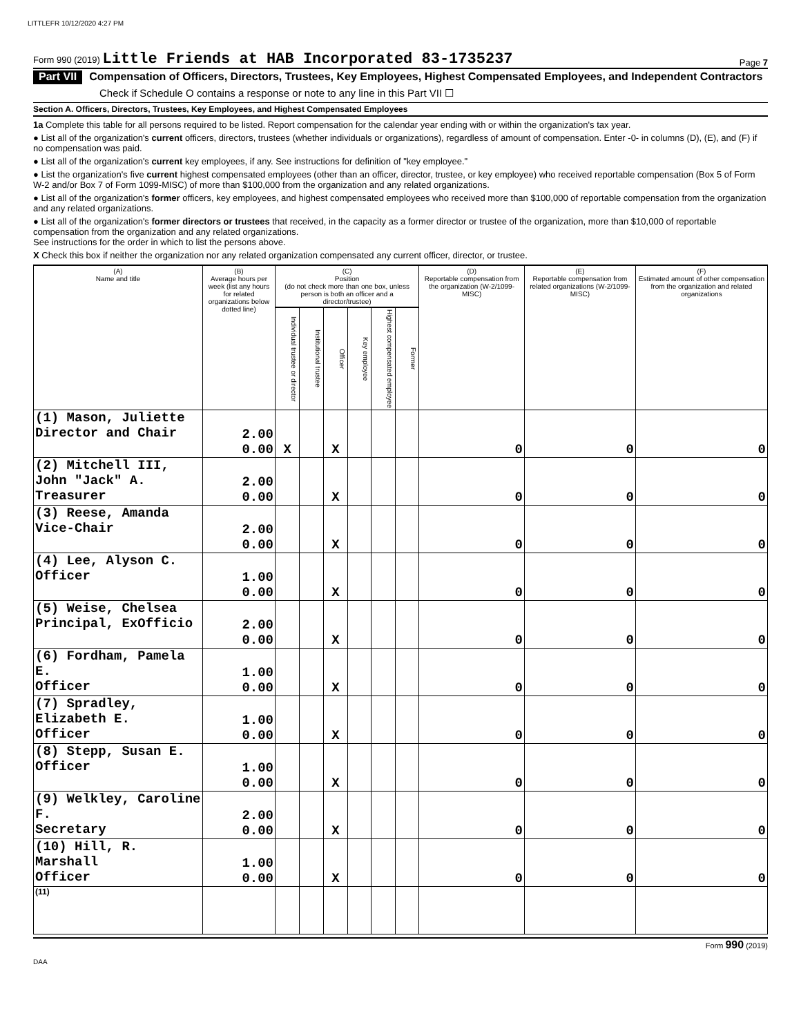LITTLEFR 10/12/2020 4:27 PM
Form 990 (2019) Little Friends at HAB Incorporated 83-1735237 Page 7
Part VII Compensation of Officers, Directors, Trustees, Key Employees, Highest Compensated Employees, and Independent Contractors
Check if Schedule O contains a response or note to any line in this Part VII ☐
Section A. Officers, Directors, Trustees, Key Employees, and Highest Compensated Employees
1a Complete this table for all persons required to be listed. Report compensation for the calendar year ending with or within the organization's tax year.
● List all of the organization's current officers, directors, trustees (whether individuals or organizations), regardless of amount of compensation. Enter -0- in columns (D), (E), and (F) if no compensation was paid.
● List all of the organization's current key employees, if any. See instructions for definition of "key employee."
● List the organization's five current highest compensated employees (other than an officer, director, trustee, or key employee) who received reportable compensation (Box 5 of Form W-2 and/or Box 7 of Form 1099-MISC) of more than $100,000 from the organization and any related organizations.
● List all of the organization's former officers, key employees, and highest compensated employees who received more than $100,000 of reportable compensation from the organization and any related organizations.
● List all of the organization's former directors or trustees that received, in the capacity as a former director or trustee of the organization, more than $10,000 of reportable compensation from the organization and any related organizations.
See instructions for the order in which to list the persons above.
X Check this box if neither the organization nor any related organization compensated any current officer, director, or trustee.
| (A) Name and title | (B) Average hours per week (list any hours for related organizations below dotted line) | (C) Position (do not check more than one box, unless person is both an officer and a director/trustee) | | | | | | (D) Reportable compensation from the organization (W-2/1099-MISC) | (E) Reportable compensation from related organizations (W-2/1099-MISC) | (F) Estimated amount of other compensation from the organization and related organizations |
| --- | --- | --- | --- | --- | --- | --- | --- | --- | --- | --- |
| | | Individual trustee or director | Institutional trustee | Officer | Key employee | Highest compensated employee | Former | | | |
| (1) Mason, Juliette Director and Chair | 2.00 0.00 | X | | X | | | | 0 | 0 | 0 |
| (2) Mitchell III, John "Jack" A. Treasurer | 2.00 0.00 | | | X | | | | 0 | 0 | 0 |
| (3) Reese, Amanda Vice-Chair | 2.00 0.00 | | | X | | | | 0 | 0 | 0 |
| (4) Lee, Alyson C. Officer | 1.00 0.00 | | | X | | | | 0 | 0 | 0 |
| (5) Weise, Chelsea Principal, ExOfficio | 2.00 0.00 | | | X | | | | 0 | 0 | 0 |
| (6) Fordham, Pamela E. Officer | 1.00 0.00 | | | X | | | | 0 | 0 | 0 |
| (7) Spradley, Elizabeth E. Officer | 1.00 0.00 | | | X | | | | 0 | 0 | 0 |
| (8) Stepp, Susan E. Officer | 1.00 0.00 | | | X | | | | 0 | 0 | 0 |
| (9) Welkley, Caroline F. Secretary | 2.00 0.00 | | | X | | | | 0 | 0 | 0 |
| (10) Hill, R. Marshall Officer | 1.00 0.00 | | | X | | | | 0 | 0 | 0 |
| (11) | | | | | | | | | | |
Form 990 (2019)
DAA